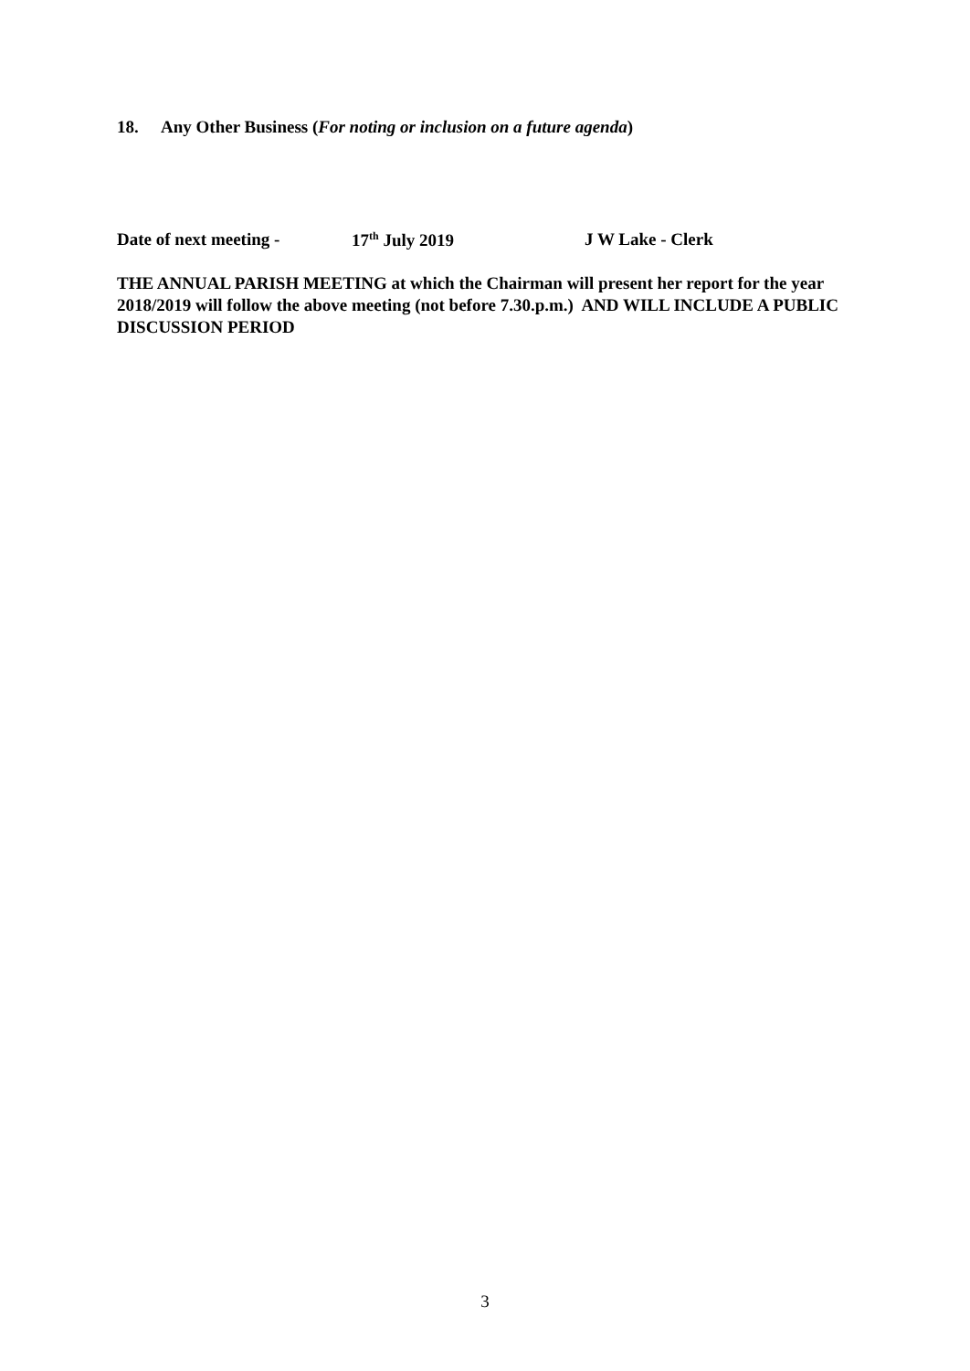18. Any Other Business (For noting or inclusion on a future agenda)
Date of next meeting - 17<sup>th</sup> July 2019 J W Lake - Clerk
THE ANNUAL PARISH MEETING at which the Chairman will present her report for the year 2018/2019 will follow the above meeting (not before 7.30.p.m.) AND WILL INCLUDE A PUBLIC DISCUSSION PERIOD
3